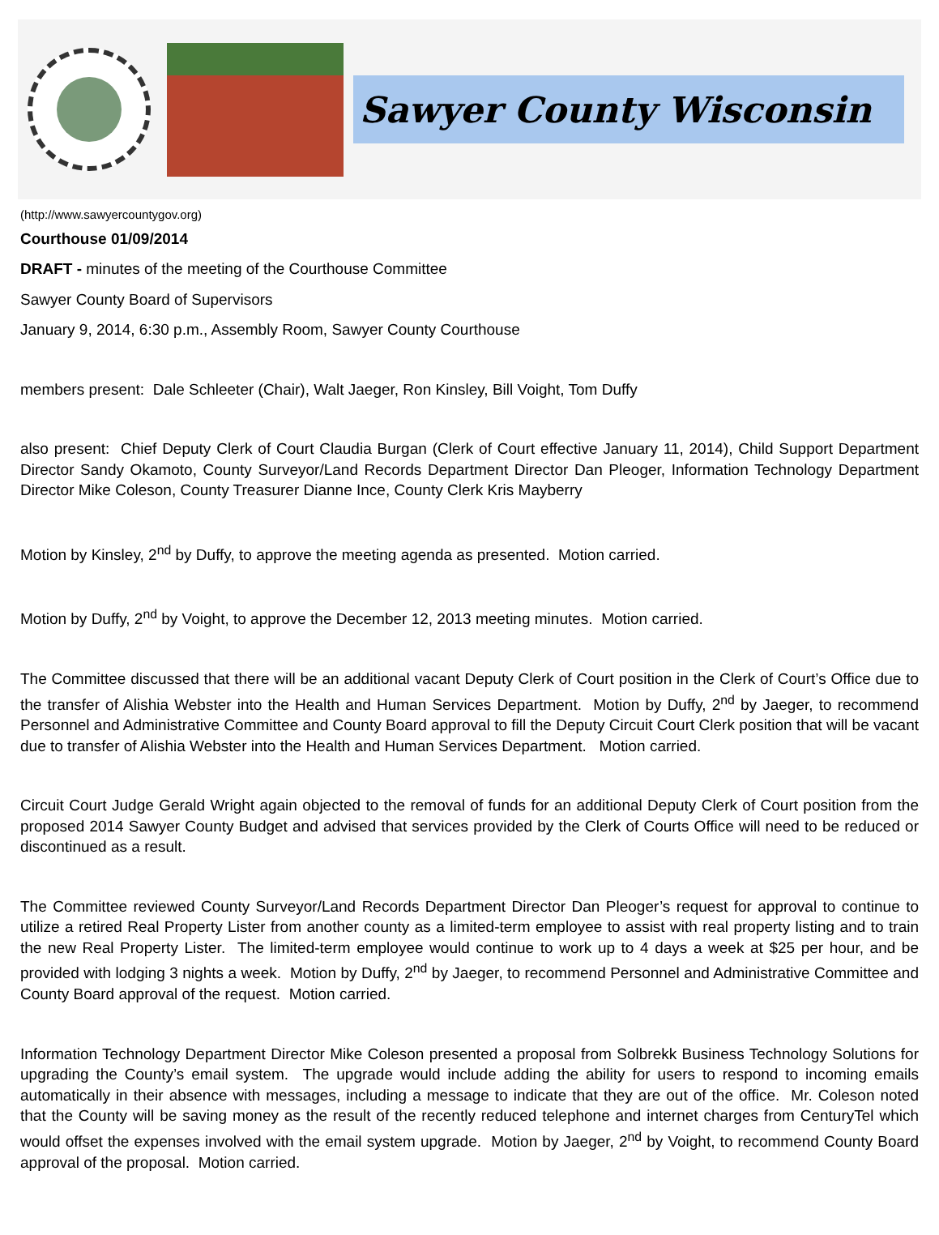Sawyer County Wisconsin
(http://www.sawyercountygov.org)
Courthouse 01/09/2014
DRAFT - minutes of the meeting of the Courthouse Committee
Sawyer County Board of Supervisors
January 9, 2014, 6:30 p.m., Assembly Room, Sawyer County Courthouse
members present: Dale Schleeter (Chair), Walt Jaeger, Ron Kinsley, Bill Voight, Tom Duffy
also present: Chief Deputy Clerk of Court Claudia Burgan (Clerk of Court effective January 11, 2014), Child Support Department Director Sandy Okamoto, County Surveyor/Land Records Department Director Dan Pleoger, Information Technology Department Director Mike Coleson, County Treasurer Dianne Ince, County Clerk Kris Mayberry
Motion by Kinsley, 2<sup>nd</sup> by Duffy, to approve the meeting agenda as presented. Motion carried.
Motion by Duffy, 2<sup>nd</sup> by Voight, to approve the December 12, 2013 meeting minutes. Motion carried.
The Committee discussed that there will be an additional vacant Deputy Clerk of Court position in the Clerk of Court’s Office due to the transfer of Alishia Webster into the Health and Human Services Department. Motion by Duffy, 2<sup>nd</sup> by Jaeger, to recommend Personnel and Administrative Committee and County Board approval to fill the Deputy Circuit Court Clerk position that will be vacant due to transfer of Alishia Webster into the Health and Human Services Department. Motion carried.
Circuit Court Judge Gerald Wright again objected to the removal of funds for an additional Deputy Clerk of Court position from the proposed 2014 Sawyer County Budget and advised that services provided by the Clerk of Courts Office will need to be reduced or discontinued as a result.
The Committee reviewed County Surveyor/Land Records Department Director Dan Pleoger’s request for approval to continue to utilize a retired Real Property Lister from another county as a limited-term employee to assist with real property listing and to train the new Real Property Lister. The limited-term employee would continue to work up to 4 days a week at $25 per hour, and be provided with lodging 3 nights a week. Motion by Duffy, 2<sup>nd</sup> by Jaeger, to recommend Personnel and Administrative Committee and County Board approval of the request. Motion carried.
Information Technology Department Director Mike Coleson presented a proposal from Solbrekk Business Technology Solutions for upgrading the County’s email system. The upgrade would include adding the ability for users to respond to incoming emails automatically in their absence with messages, including a message to indicate that they are out of the office. Mr. Coleson noted that the County will be saving money as the result of the recently reduced telephone and internet charges from CenturyTel which would offset the expenses involved with the email system upgrade. Motion by Jaeger, 2<sup>nd</sup> by Voight, to recommend County Board approval of the proposal. Motion carried.